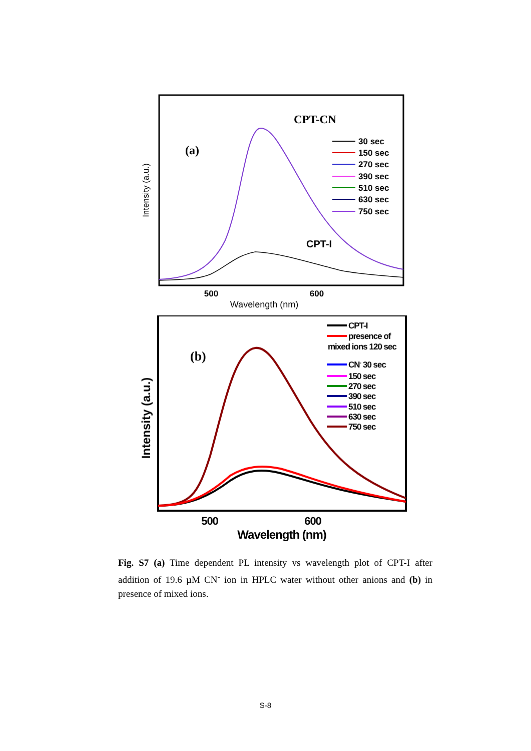Intensity (a.u.)
(a)
CPT-CN
CPT-I
30 sec
150 sec
270 sec
390 sec
510 sec
630 sec
750 sec
500
600
Wavelength (nm)
Intensity (a.u.)
(b)
CPT-I
presence of
mixed ions 120 sec
CN- 30 sec
150 sec
270 sec
390 sec
510 sec
630 sec
750 sec
500
600
Wavelength (nm)
Fig. S7 (a) Time dependent PL intensity vs wavelength plot of CPT-I after addition of 19.6 µM CN<sup>-</sup> ion in HPLC water without other anions and (b) in presence of mixed ions.
S-8